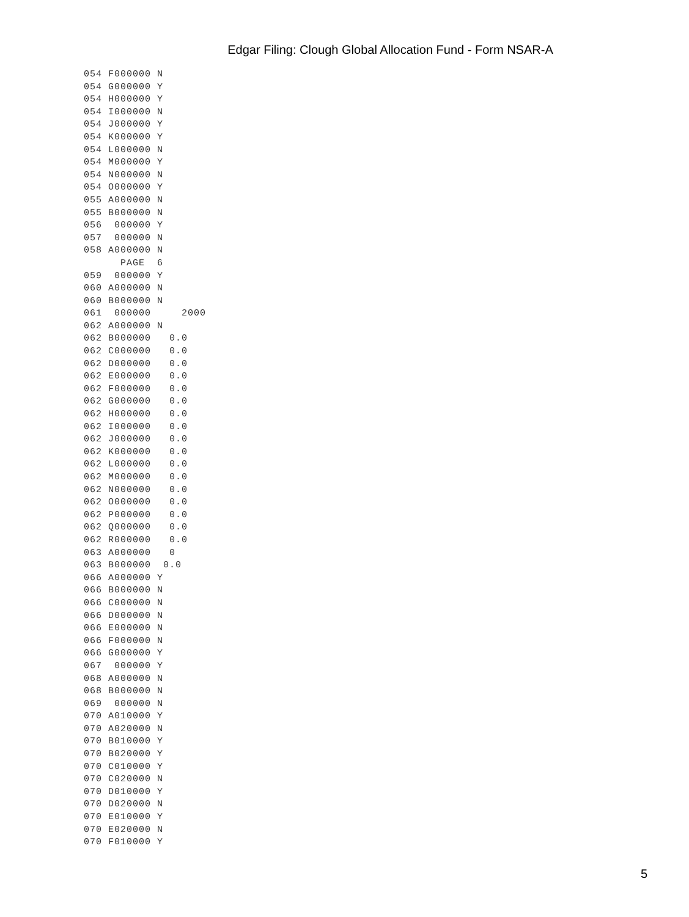Edgar Filing: Clough Global Allocation Fund - Form NSAR-A
054 F000000 N
054 G000000 Y
054 H000000 Y
054 I000000 N
054 J000000 Y
054 K000000 Y
054 L000000 N
054 M000000 Y
054 N000000 N
054 O000000 Y
055 A000000 N
055 B000000 N
056  000000 Y
057  000000 N
058 A000000 N
      PAGE  6
059  000000 Y
060 A000000 N
060 B000000 N
061  000000     2000
062 A000000 N
062 B000000   0.0
062 C000000   0.0
062 D000000   0.0
062 E000000   0.0
062 F000000   0.0
062 G000000   0.0
062 H000000   0.0
062 I000000   0.0
062 J000000   0.0
062 K000000   0.0
062 L000000   0.0
062 M000000   0.0
062 N000000   0.0
062 O000000   0.0
062 P000000   0.0
062 Q000000   0.0
062 R000000   0.0
063 A000000   0
063 B000000  0.0
066 A000000 Y
066 B000000 N
066 C000000 N
066 D000000 N
066 E000000 N
066 F000000 N
066 G000000 Y
067  000000 Y
068 A000000 N
068 B000000 N
069  000000 N
070 A010000 Y
070 A020000 N
070 B010000 Y
070 B020000 Y
070 C010000 Y
070 C020000 N
070 D010000 Y
070 D020000 N
070 E010000 Y
070 E020000 N
070 F010000 Y
5